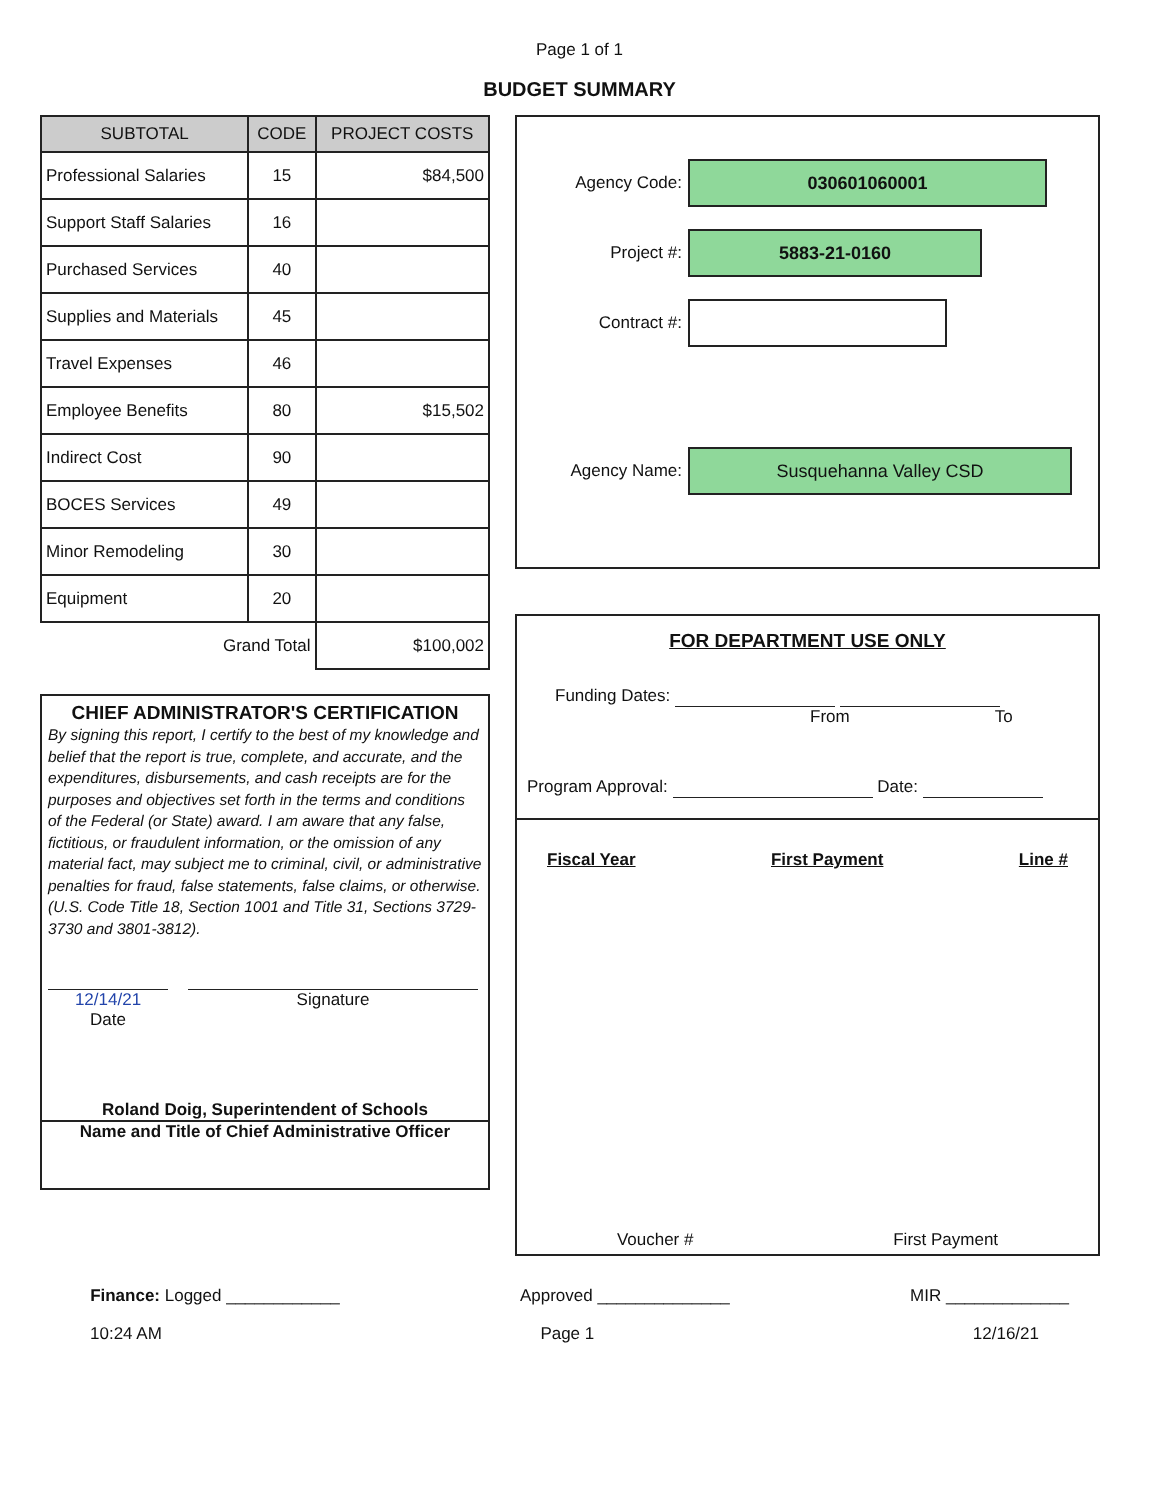Page 1 of 1
BUDGET SUMMARY
| SUBTOTAL | CODE | PROJECT COSTS |
| --- | --- | --- |
| Professional Salaries | 15 | $84,500 |
| Support Staff Salaries | 16 | |
| Purchased Services | 40 | |
| Supplies and Materials | 45 | |
| Travel Expenses | 46 | |
| Employee Benefits | 80 | $15,502 |
| Indirect Cost | 90 | |
| BOCES Services | 49 | |
| Minor Remodeling | 30 | |
| Equipment | 20 | |
| Grand Total | | $100,002 |
CHIEF ADMINISTRATOR'S CERTIFICATION
By signing this report, I certify to the best of my knowledge and belief that the report is true, complete, and accurate, and the expenditures, disbursements, and cash receipts are for the purposes and objectives set forth in the terms and conditions of the Federal (or State) award. I am aware that any false, fictitious, or fraudulent information, or the omission of any material fact, may subject me to criminal, civil, or administrative penalties for fraud, false statements, false claims, or otherwise. (U.S. Code Title 18, Section 1001 and Title 31, Sections 3729-3730 and 3801-3812).
12/14/21
Date
Signature
Roland Doig, Superintendent of Schools
Name and Title of Chief Administrative Officer
Agency Code:
030601060001
Project #:
5883-21-0160
Contract #:
Agency Name:
Susquehanna Valley CSD
FOR DEPARTMENT USE ONLY
Funding Dates:
From To
Program Approval: Date:
Fiscal Year First Payment Line #
Voucher # First Payment
Finance: Logged ____________ Approved ______________ MIR _____________
10:24 AM Page 1 12/16/21